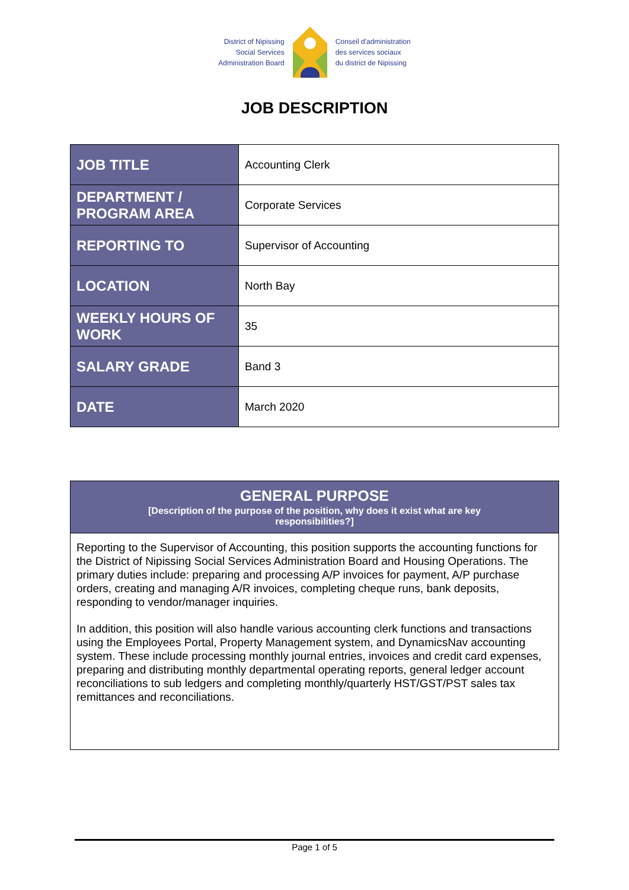District of Nipissing
Social Services
Administration Board
Conseil d'administration
des services sociaux
du district de Nipissing
JOB DESCRIPTION
| JOB TITLE | Accounting Clerk |
| DEPARTMENT / PROGRAM AREA | Corporate Services |
| REPORTING TO | Supervisor of Accounting |
| LOCATION | North Bay |
| WEEKLY HOURS OF WORK | 35 |
| SALARY GRADE | Band 3 |
| DATE | March 2020 |
GENERAL PURPOSE
[Description of the purpose of the position, why does it exist what are key responsibilities?]
Reporting to the Supervisor of Accounting, this position supports the accounting functions for the District of Nipissing Social Services Administration Board and Housing Operations. The primary duties include: preparing and processing A/P invoices for payment, A/P purchase orders, creating and managing A/R invoices, completing cheque runs, bank deposits, responding to vendor/manager inquiries.
In addition, this position will also handle various accounting clerk functions and transactions using the Employees Portal, Property Management system, and DynamicsNav accounting system. These include processing monthly journal entries, invoices and credit card expenses, preparing and distributing monthly departmental operating reports, general ledger account reconciliations to sub ledgers and completing monthly/quarterly HST/GST/PST sales tax remittances and reconciliations.
Page 1 of 5